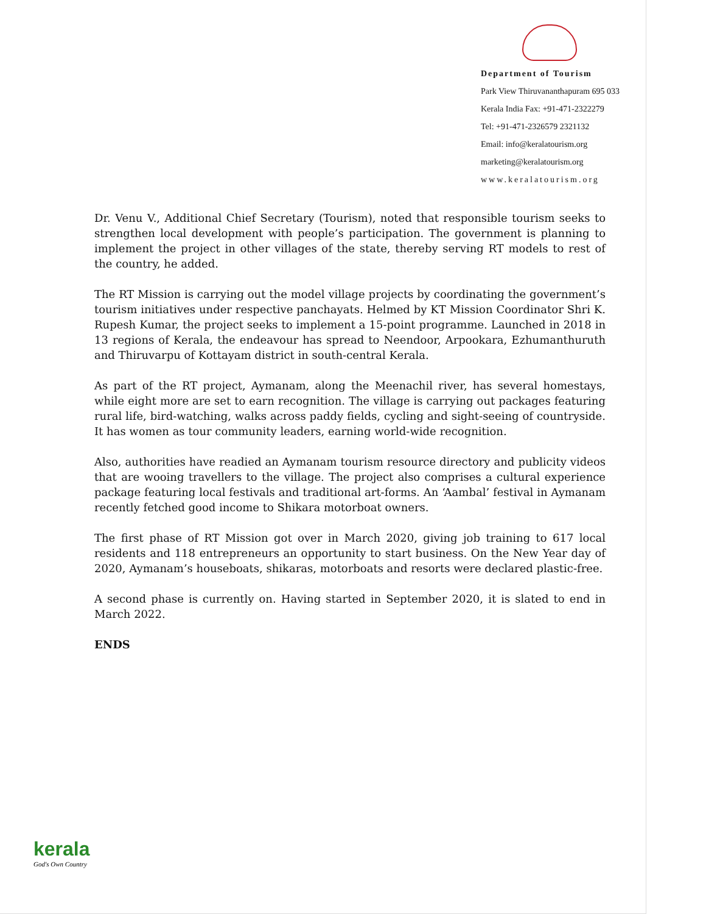Department of Tourism
Park View Thiruvananthapuram 695 033
Kerala India Fax: +91-471-2322279
Tel: +91-471-2326579 2321132
Email: info@keralatourism.org
marketing@keralatourism.org
www.keralatourism.org
Dr. Venu V., Additional Chief Secretary (Tourism), noted that responsible tourism seeks to strengthen local development with people’s participation. The government is planning to implement the project in other villages of the state, thereby serving RT models to rest of the country, he added.
The RT Mission is carrying out the model village projects by coordinating the government’s tourism initiatives under respective panchayats. Helmed by KT Mission Coordinator Shri K. Rupesh Kumar, the project seeks to implement a 15-point programme. Launched in 2018 in 13 regions of Kerala, the endeavour has spread to Neendoor, Arpookara, Ezhumanthuruth and Thiruvarpu of Kottayam district in south-central Kerala.
As part of the RT project, Aymanam, along the Meenachil river, has several homestays, while eight more are set to earn recognition. The village is carrying out packages featuring rural life, bird-watching, walks across paddy fields, cycling and sight-seeing of countryside. It has women as tour community leaders, earning world-wide recognition.
Also, authorities have readied an Aymanam tourism resource directory and publicity videos that are wooing travellers to the village. The project also comprises a cultural experience package featuring local festivals and traditional art-forms. An ‘Aambal’ festival in Aymanam recently fetched good income to Shikara motorboat owners.
The first phase of RT Mission got over in March 2020, giving job training to 617 local residents and 118 entrepreneurs an opportunity to start business. On the New Year day of 2020, Aymanam’s houseboats, shikaras, motorboats and resorts were declared plastic-free.
A second phase is currently on. Having started in September 2020, it is slated to end in March 2022.
ENDS
kerala
God's Own Country